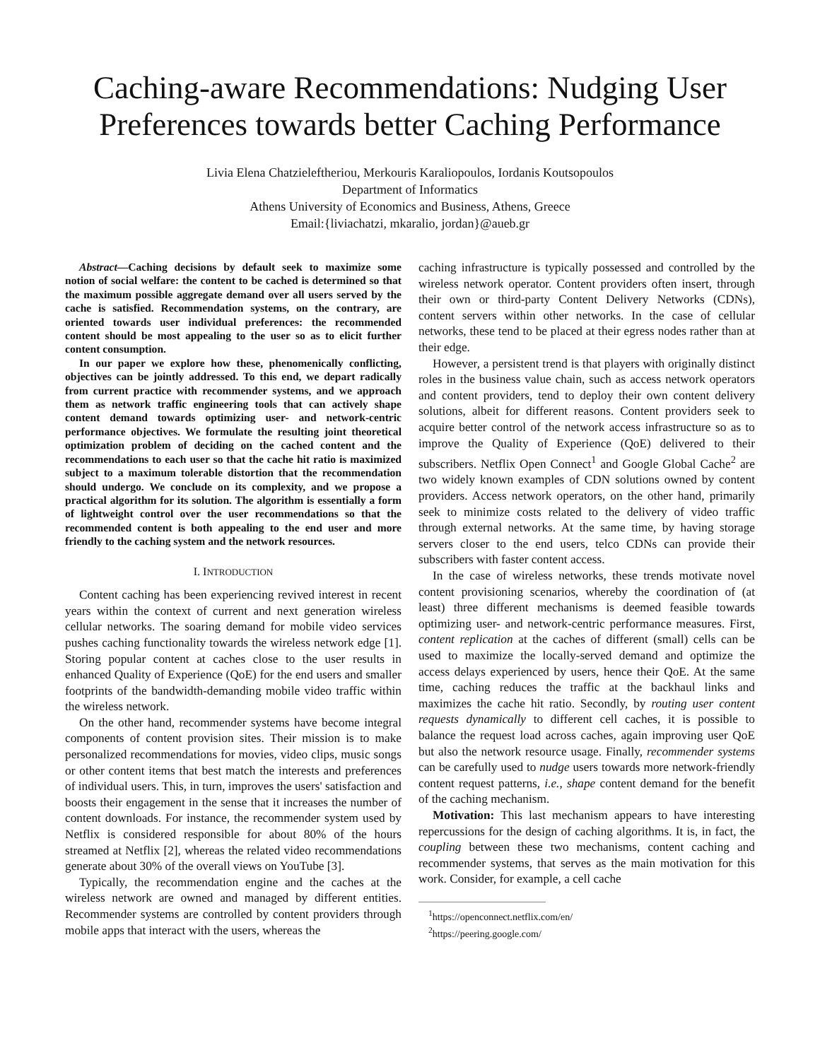Caching-aware Recommendations: Nudging User Preferences towards better Caching Performance
Livia Elena Chatzieleftheriou, Merkouris Karaliopoulos, Iordanis Koutsopoulos
Department of Informatics
Athens University of Economics and Business, Athens, Greece
Email:{liviachatzi, mkaralio, jordan}@aueb.gr
Abstract—Caching decisions by default seek to maximize some notion of social welfare: the content to be cached is determined so that the maximum possible aggregate demand over all users served by the cache is satisfied. Recommendation systems, on the contrary, are oriented towards user individual preferences: the recommended content should be most appealing to the user so as to elicit further content consumption.
In our paper we explore how these, phenomenically conflicting, objectives can be jointly addressed. To this end, we depart radically from current practice with recommender systems, and we approach them as network traffic engineering tools that can actively shape content demand towards optimizing user- and network-centric performance objectives. We formulate the resulting joint theoretical optimization problem of deciding on the cached content and the recommendations to each user so that the cache hit ratio is maximized subject to a maximum tolerable distortion that the recommendation should undergo. We conclude on its complexity, and we propose a practical algorithm for its solution. The algorithm is essentially a form of lightweight control over the user recommendations so that the recommended content is both appealing to the end user and more friendly to the caching system and the network resources.
I. INTRODUCTION
Content caching has been experiencing revived interest in recent years within the context of current and next generation wireless cellular networks. The soaring demand for mobile video services pushes caching functionality towards the wireless network edge [1]. Storing popular content at caches close to the user results in enhanced Quality of Experience (QoE) for the end users and smaller footprints of the bandwidth-demanding mobile video traffic within the wireless network.
On the other hand, recommender systems have become integral components of content provision sites. Their mission is to make personalized recommendations for movies, video clips, music songs or other content items that best match the interests and preferences of individual users. This, in turn, improves the users' satisfaction and boosts their engagement in the sense that it increases the number of content downloads. For instance, the recommender system used by Netflix is considered responsible for about 80% of the hours streamed at Netflix [2], whereas the related video recommendations generate about 30% of the overall views on YouTube [3].
Typically, the recommendation engine and the caches at the wireless network are owned and managed by different entities. Recommender systems are controlled by content providers through mobile apps that interact with the users, whereas the
caching infrastructure is typically possessed and controlled by the wireless network operator. Content providers often insert, through their own or third-party Content Delivery Networks (CDNs), content servers within other networks. In the case of cellular networks, these tend to be placed at their egress nodes rather than at their edge.
However, a persistent trend is that players with originally distinct roles in the business value chain, such as access network operators and content providers, tend to deploy their own content delivery solutions, albeit for different reasons. Content providers seek to acquire better control of the network access infrastructure so as to improve the Quality of Experience (QoE) delivered to their subscribers. Netflix Open Connect<sup>1</sup> and Google Global Cache<sup>2</sup> are two widely known examples of CDN solutions owned by content providers. Access network operators, on the other hand, primarily seek to minimize costs related to the delivery of video traffic through external networks. At the same time, by having storage servers closer to the end users, telco CDNs can provide their subscribers with faster content access.
In the case of wireless networks, these trends motivate novel content provisioning scenarios, whereby the coordination of (at least) three different mechanisms is deemed feasible towards optimizing user- and network-centric performance measures. First, content replication at the caches of different (small) cells can be used to maximize the locally-served demand and optimize the access delays experienced by users, hence their QoE. At the same time, caching reduces the traffic at the backhaul links and maximizes the cache hit ratio. Secondly, by routing user content requests dynamically to different cell caches, it is possible to balance the request load across caches, again improving user QoE but also the network resource usage. Finally, recommender systems can be carefully used to nudge users towards more network-friendly content request patterns, i.e., shape content demand for the benefit of the caching mechanism.
Motivation: This last mechanism appears to have interesting repercussions for the design of caching algorithms. It is, in fact, the coupling between these two mechanisms, content caching and recommender systems, that serves as the main motivation for this work. Consider, for example, a cell cache
<sup>1</sup> https://openconnect.netflix.com/en/
<sup>2</sup> https://peering.google.com/